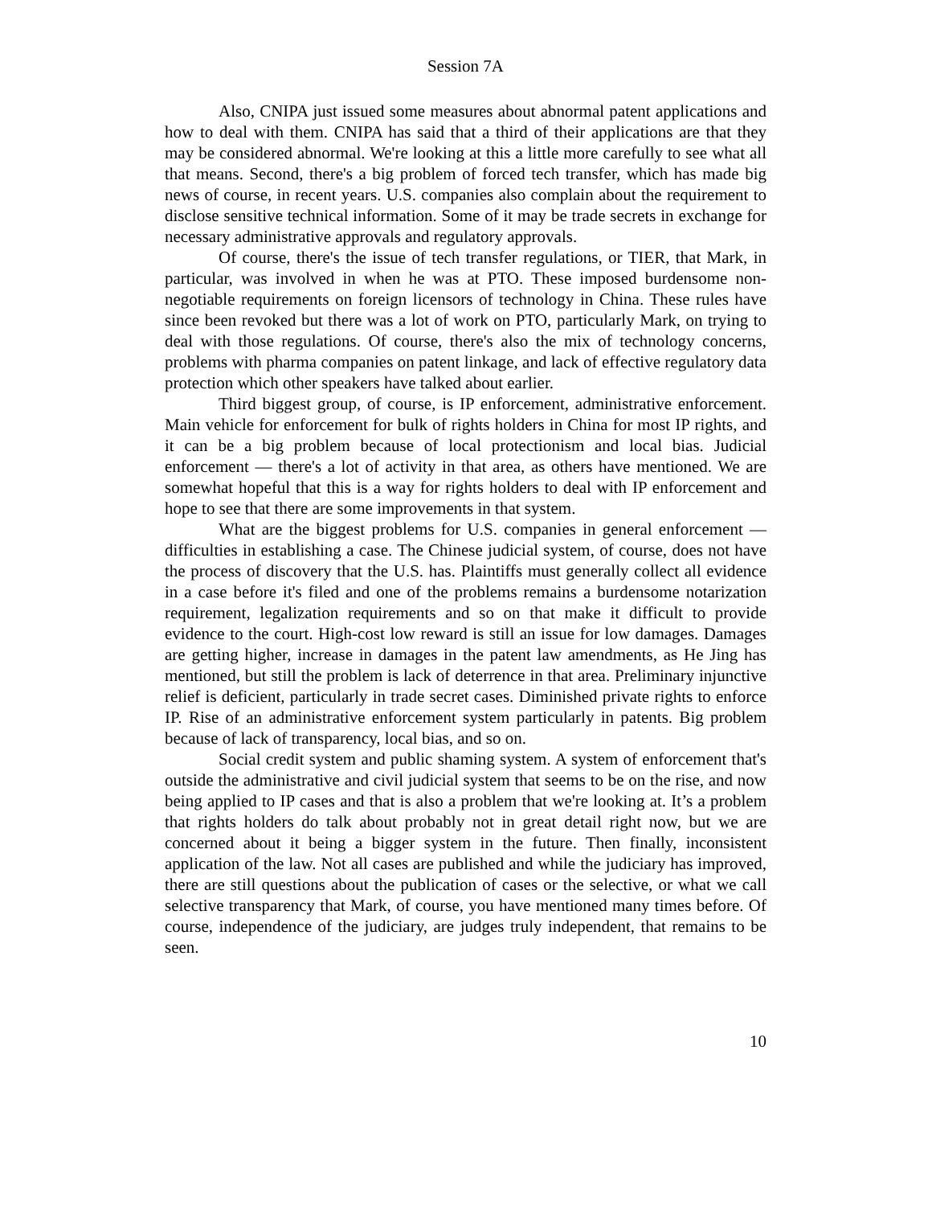Session 7A
Also, CNIPA just issued some measures about abnormal patent applications and how to deal with them. CNIPA has said that a third of their applications are that they may be considered abnormal. We're looking at this a little more carefully to see what all that means. Second, there's a big problem of forced tech transfer, which has made big news of course, in recent years. U.S. companies also complain about the requirement to disclose sensitive technical information. Some of it may be trade secrets in exchange for necessary administrative approvals and regulatory approvals.
Of course, there's the issue of tech transfer regulations, or TIER, that Mark, in particular, was involved in when he was at PTO. These imposed burdensome non-negotiable requirements on foreign licensors of technology in China. These rules have since been revoked but there was a lot of work on PTO, particularly Mark, on trying to deal with those regulations. Of course, there's also the mix of technology concerns, problems with pharma companies on patent linkage, and lack of effective regulatory data protection which other speakers have talked about earlier.
Third biggest group, of course, is IP enforcement, administrative enforcement. Main vehicle for enforcement for bulk of rights holders in China for most IP rights, and it can be a big problem because of local protectionism and local bias. Judicial enforcement — there's a lot of activity in that area, as others have mentioned. We are somewhat hopeful that this is a way for rights holders to deal with IP enforcement and hope to see that there are some improvements in that system.
What are the biggest problems for U.S. companies in general enforcement — difficulties in establishing a case. The Chinese judicial system, of course, does not have the process of discovery that the U.S. has. Plaintiffs must generally collect all evidence in a case before it's filed and one of the problems remains a burdensome notarization requirement, legalization requirements and so on that make it difficult to provide evidence to the court. High-cost low reward is still an issue for low damages. Damages are getting higher, increase in damages in the patent law amendments, as He Jing has mentioned, but still the problem is lack of deterrence in that area. Preliminary injunctive relief is deficient, particularly in trade secret cases. Diminished private rights to enforce IP. Rise of an administrative enforcement system particularly in patents. Big problem because of lack of transparency, local bias, and so on.
Social credit system and public shaming system. A system of enforcement that's outside the administrative and civil judicial system that seems to be on the rise, and now being applied to IP cases and that is also a problem that we're looking at. It’s a problem that rights holders do talk about probably not in great detail right now, but we are concerned about it being a bigger system in the future. Then finally, inconsistent application of the law. Not all cases are published and while the judiciary has improved, there are still questions about the publication of cases or the selective, or what we call selective transparency that Mark, of course, you have mentioned many times before. Of course, independence of the judiciary, are judges truly independent, that remains to be seen.
10